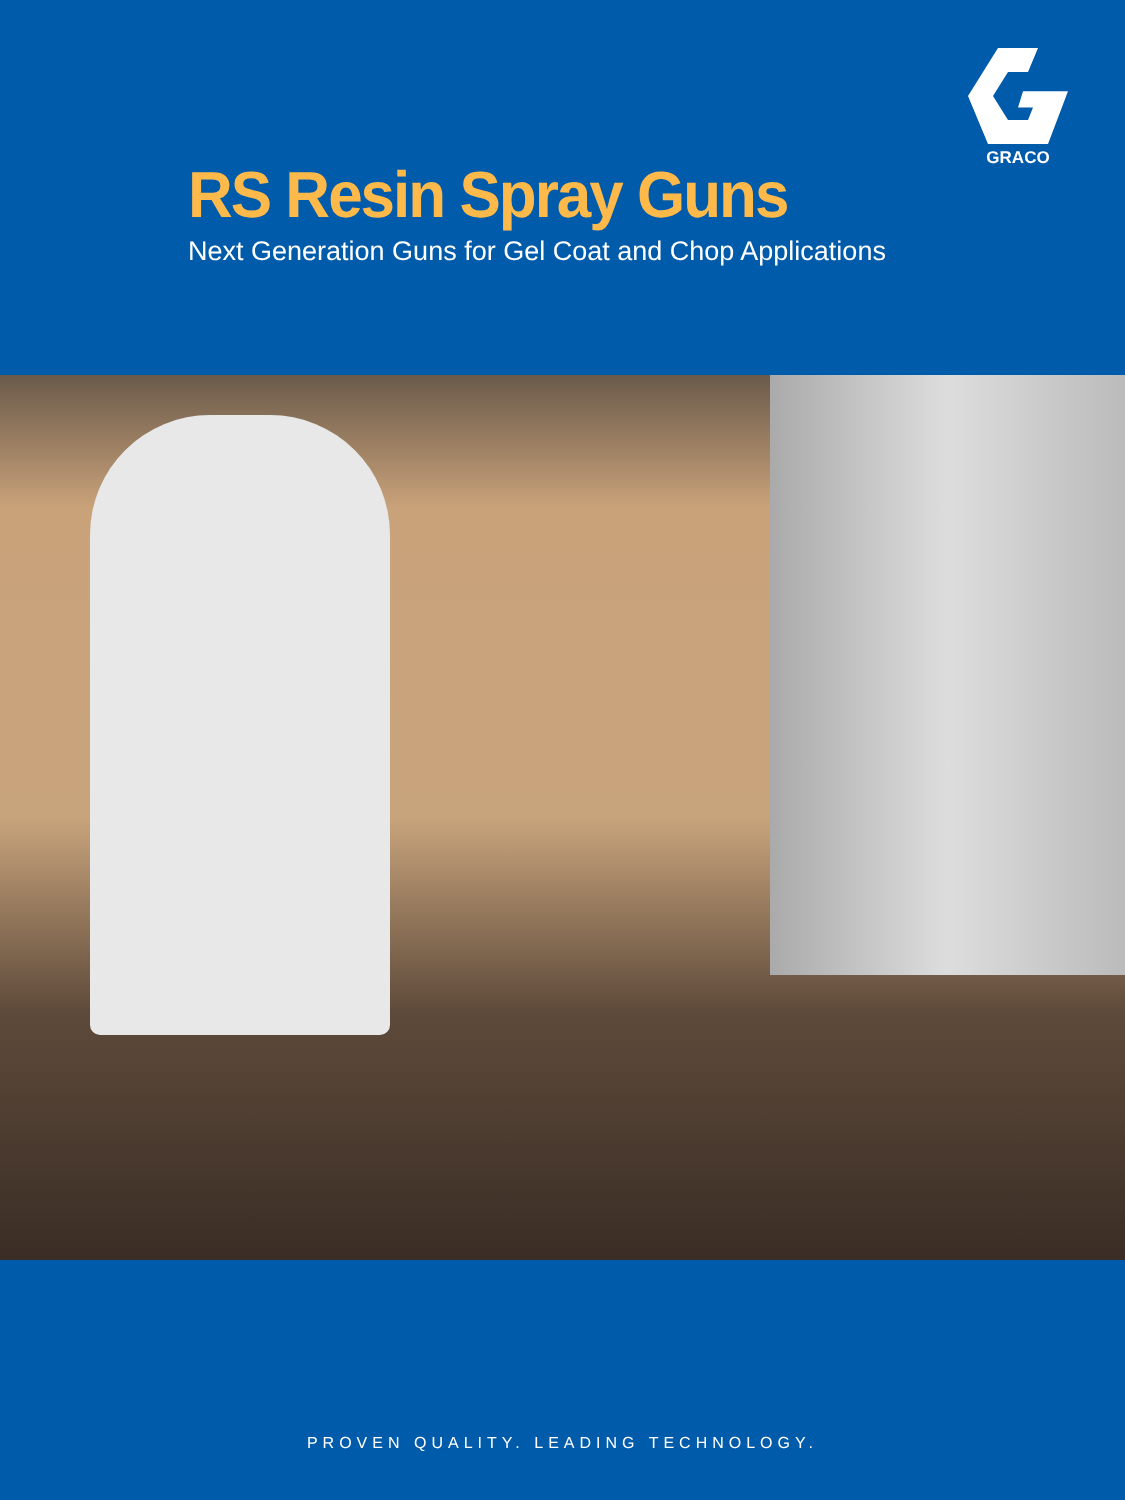GRACO
RS Resin Spray Guns
Next Generation Guns for Gel Coat and Chop Applications
PROVEN QUALITY. LEADING TECHNOLOGY.